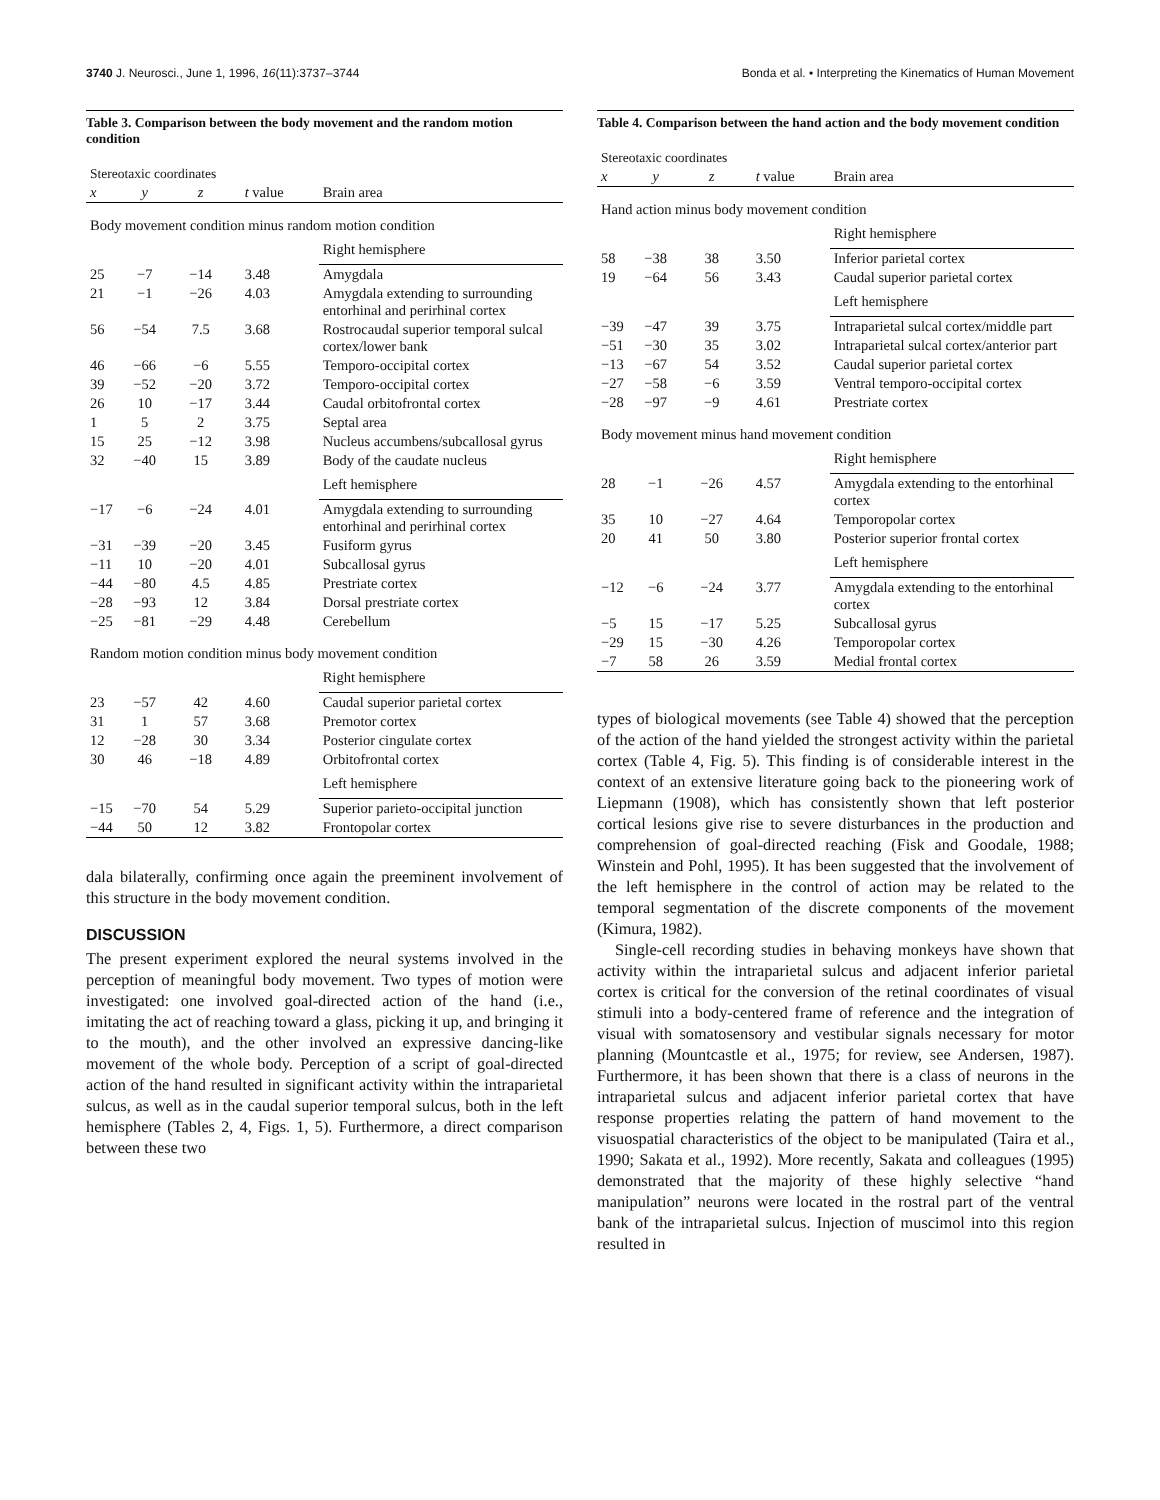3740 J. Neurosci., June 1, 1996, 16(11):3737–3744 Bonda et al. • Interpreting the Kinematics of Human Movement
Table 3. Comparison between the body movement and the random motion condition
| Stereotaxic coordinates | | | | |
| --- | --- | --- | --- | --- |
| x | y | z | t value | Brain area |
| Body movement condition minus random motion condition | | | | |
| | | | | Right hemisphere |
| 25 | −7 | −14 | 3.48 | Amygdala |
| 21 | −1 | −26 | 4.03 | Amygdala extending to surrounding entorhinal and perirhinal cortex |
| 56 | −54 | 7.5 | 3.68 | Rostrocaudal superior temporal sulcal cortex/lower bank |
| 46 | −66 | −6 | 5.55 | Temporo-occipital cortex |
| 39 | −52 | −20 | 3.72 | Temporo-occipital cortex |
| 26 | 10 | −17 | 3.44 | Caudal orbitofrontal cortex |
| 1 | 5 | 2 | 3.75 | Septal area |
| 15 | 25 | −12 | 3.98 | Nucleus accumbens/subcallosal gyrus |
| 32 | −40 | 15 | 3.89 | Body of the caudate nucleus |
| | | | | Left hemisphere |
| −17 | −6 | −24 | 4.01 | Amygdala extending to surrounding entorhinal and perirhinal cortex |
| −31 | −39 | −20 | 3.45 | Fusiform gyrus |
| −11 | 10 | −20 | 4.01 | Subcallosal gyrus |
| −44 | −80 | 4.5 | 4.85 | Prestriate cortex |
| −28 | −93 | 12 | 3.84 | Dorsal prestriate cortex |
| −25 | −81 | −29 | 4.48 | Cerebellum |
| Random motion condition minus body movement condition | | | | |
| | | | | Right hemisphere |
| 23 | −57 | 42 | 4.60 | Caudal superior parietal cortex |
| 31 | 1 | 57 | 3.68 | Premotor cortex |
| 12 | −28 | 30 | 3.34 | Posterior cingulate cortex |
| 30 | 46 | −18 | 4.89 | Orbitofrontal cortex |
| | | | | Left hemisphere |
| −15 | −70 | 54 | 5.29 | Superior parieto-occipital junction |
| −44 | 50 | 12 | 3.82 | Frontopolar cortex |
dala bilaterally, confirming once again the preeminent involvement of this structure in the body movement condition.
DISCUSSION
The present experiment explored the neural systems involved in the perception of meaningful body movement. Two types of motion were investigated: one involved goal-directed action of the hand (i.e., imitating the act of reaching toward a glass, picking it up, and bringing it to the mouth), and the other involved an expressive dancing-like movement of the whole body. Perception of a script of goal-directed action of the hand resulted in significant activity within the intraparietal sulcus, as well as in the caudal superior temporal sulcus, both in the left hemisphere (Tables 2, 4, Figs. 1, 5). Furthermore, a direct comparison between these two
Table 4. Comparison between the hand action and the body movement condition
| Stereotaxic coordinates | | | | |
| --- | --- | --- | --- | --- |
| x | y | z | t value | Brain area |
| Hand action minus body movement condition | | | | |
| | | | | Right hemisphere |
| 58 | −38 | 38 | 3.50 | Inferior parietal cortex |
| 19 | −64 | 56 | 3.43 | Caudal superior parietal cortex |
| | | | | Left hemisphere |
| −39 | −47 | 39 | 3.75 | Intraparietal sulcal cortex/middle part |
| −51 | −30 | 35 | 3.02 | Intraparietal sulcal cortex/anterior part |
| −13 | −67 | 54 | 3.52 | Caudal superior parietal cortex |
| −27 | −58 | −6 | 3.59 | Ventral temporo-occipital cortex |
| −28 | −97 | −9 | 4.61 | Prestriate cortex |
| Body movement minus hand movement condition | | | | |
| | | | | Right hemisphere |
| 28 | −1 | −26 | 4.57 | Amygdala extending to the entorhinal cortex |
| 35 | 10 | −27 | 4.64 | Temporopolar cortex |
| 20 | 41 | 50 | 3.80 | Posterior superior frontal cortex |
| | | | | Left hemisphere |
| −12 | −6 | −24 | 3.77 | Amygdala extending to the entorhinal cortex |
| −5 | 15 | −17 | 5.25 | Subcallosal gyrus |
| −29 | 15 | −30 | 4.26 | Temporopolar cortex |
| −7 | 58 | 26 | 3.59 | Medial frontal cortex |
types of biological movements (see Table 4) showed that the perception of the action of the hand yielded the strongest activity within the parietal cortex (Table 4, Fig. 5). This finding is of considerable interest in the context of an extensive literature going back to the pioneering work of Liepmann (1908), which has consistently shown that left posterior cortical lesions give rise to severe disturbances in the production and comprehension of goal-directed reaching (Fisk and Goodale, 1988; Winstein and Pohl, 1995). It has been suggested that the involvement of the left hemisphere in the control of action may be related to the temporal segmentation of the discrete components of the movement (Kimura, 1982).
Single-cell recording studies in behaving monkeys have shown that activity within the intraparietal sulcus and adjacent inferior parietal cortex is critical for the conversion of the retinal coordinates of visual stimuli into a body-centered frame of reference and the integration of visual with somatosensory and vestibular signals necessary for motor planning (Mountcastle et al., 1975; for review, see Andersen, 1987). Furthermore, it has been shown that there is a class of neurons in the intraparietal sulcus and adjacent inferior parietal cortex that have response properties relating the pattern of hand movement to the visuospatial characteristics of the object to be manipulated (Taira et al., 1990; Sakata et al., 1992). More recently, Sakata and colleagues (1995) demonstrated that the majority of these highly selective “hand manipulation” neurons were located in the rostral part of the ventral bank of the intraparietal sulcus. Injection of muscimol into this region resulted in